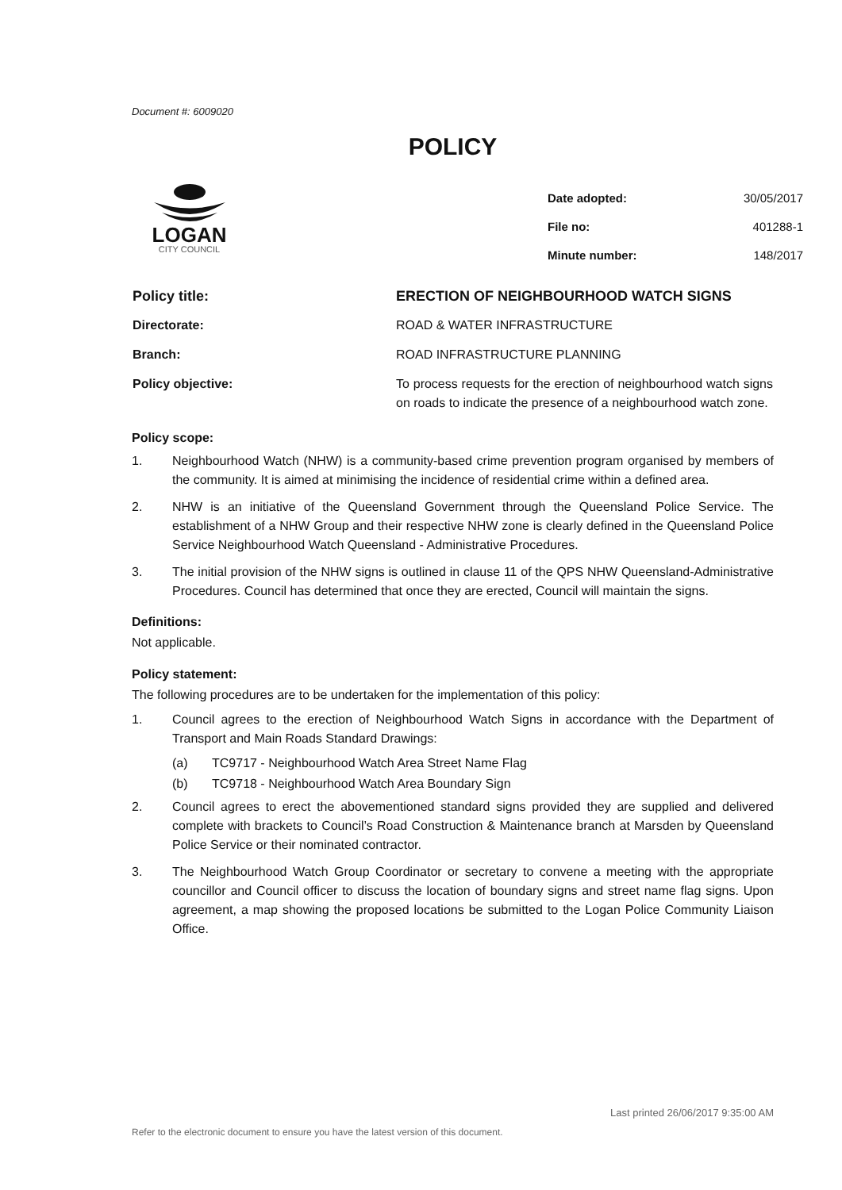Document #: 6009020
POLICY
LOGAN
CITY COUNCIL
| Date adopted: | 30/05/2017 |
| File no: | 401288-1 |
| Minute number: | 148/2017 |
| Policy title: | ERECTION OF NEIGHBOURHOOD WATCH SIGNS |
| Directorate: | ROAD & WATER INFRASTRUCTURE |
| Branch: | ROAD INFRASTRUCTURE PLANNING |
| Policy objective: | To process requests for the erection of neighbourhood watch signs on roads to indicate the presence of a neighbourhood watch zone. |
Policy scope:
1. Neighbourhood Watch (NHW) is a community-based crime prevention program organised by members of the community. It is aimed at minimising the incidence of residential crime within a defined area.
2. NHW is an initiative of the Queensland Government through the Queensland Police Service. The establishment of a NHW Group and their respective NHW zone is clearly defined in the Queensland Police Service Neighbourhood Watch Queensland - Administrative Procedures.
3. The initial provision of the NHW signs is outlined in clause 11 of the QPS NHW Queensland-Administrative Procedures. Council has determined that once they are erected, Council will maintain the signs.
Definitions:
Not applicable.
Policy statement:
The following procedures are to be undertaken for the implementation of this policy:
1. Council agrees to the erection of Neighbourhood Watch Signs in accordance with the Department of Transport and Main Roads Standard Drawings:
(a) TC9717 - Neighbourhood Watch Area Street Name Flag
(b) TC9718 - Neighbourhood Watch Area Boundary Sign
2. Council agrees to erect the abovementioned standard signs provided they are supplied and delivered complete with brackets to Council’s Road Construction & Maintenance branch at Marsden by Queensland Police Service or their nominated contractor.
3. The Neighbourhood Watch Group Coordinator or secretary to convene a meeting with the appropriate councillor and Council officer to discuss the location of boundary signs and street name flag signs. Upon agreement, a map showing the proposed locations be submitted to the Logan Police Community Liaison Office.
Last printed 26/06/2017 9:35:00 AM
Refer to the electronic document to ensure you have the latest version of this document.